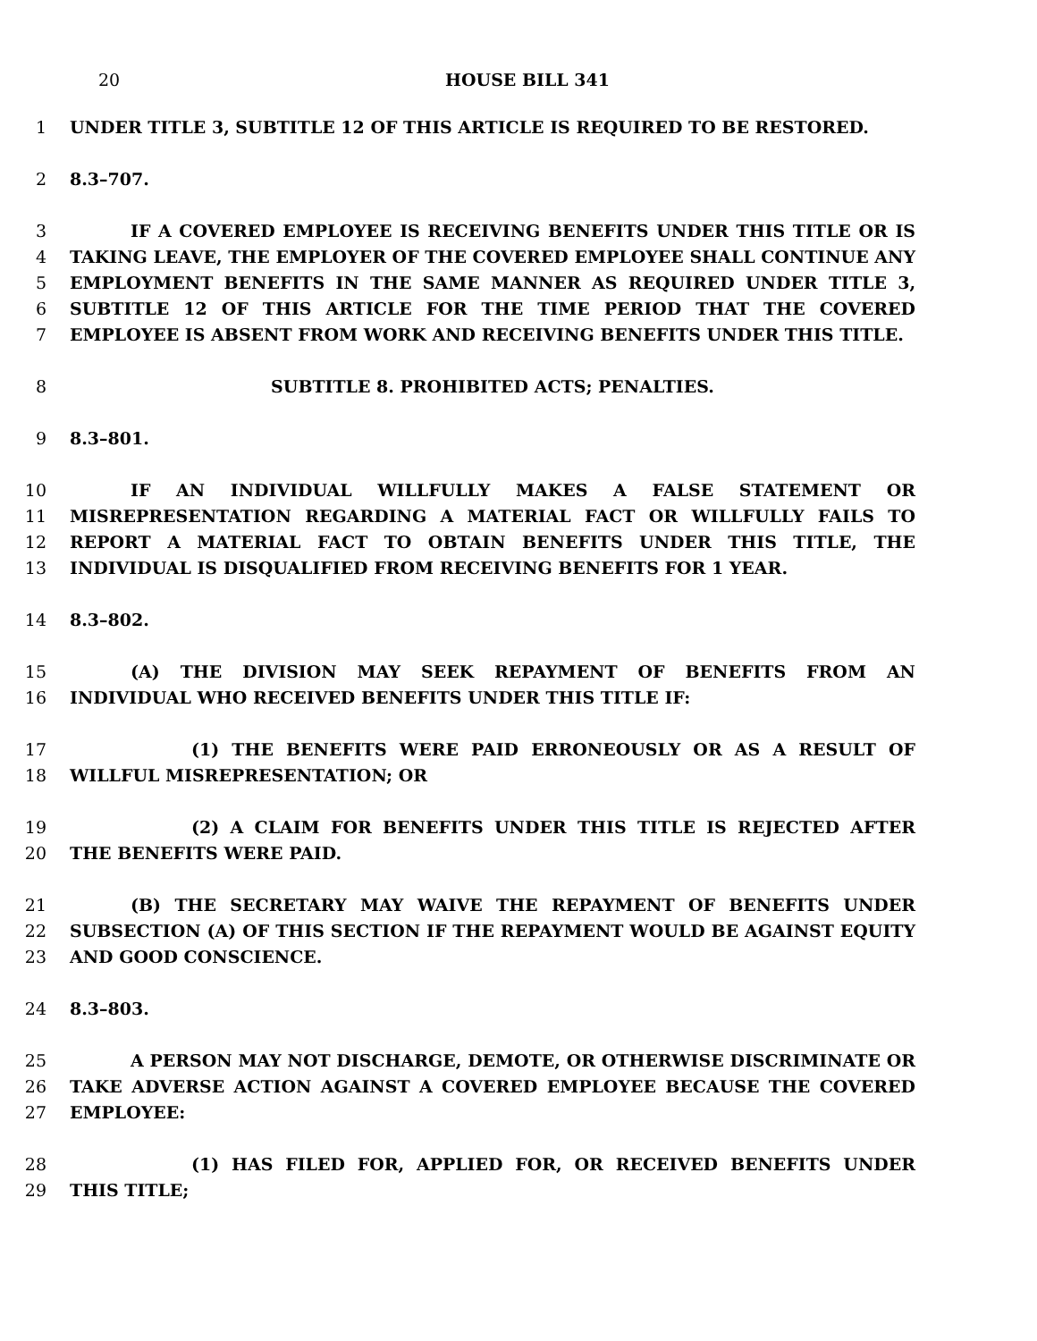20 HOUSE BILL 341
1 UNDER TITLE 3, SUBTITLE 12 OF THIS ARTICLE IS REQUIRED TO BE RESTORED.
2 8.3–707.
3 IF A COVERED EMPLOYEE IS RECEIVING BENEFITS UNDER THIS TITLE OR IS
4 TAKING LEAVE, THE EMPLOYER OF THE COVERED EMPLOYEE SHALL CONTINUE ANY
5 EMPLOYMENT BENEFITS IN THE SAME MANNER AS REQUIRED UNDER TITLE 3,
6 SUBTITLE 12 OF THIS ARTICLE FOR THE TIME PERIOD THAT THE COVERED
7 EMPLOYEE IS ABSENT FROM WORK AND RECEIVING BENEFITS UNDER THIS TITLE.
8 SUBTITLE 8. PROHIBITED ACTS; PENALTIES.
9 8.3–801.
10 IF AN INDIVIDUAL WILLFULLY MAKES A FALSE STATEMENT OR
11 MISREPRESENTATION REGARDING A MATERIAL FACT OR WILLFULLY FAILS TO
12 REPORT A MATERIAL FACT TO OBTAIN BENEFITS UNDER THIS TITLE, THE
13 INDIVIDUAL IS DISQUALIFIED FROM RECEIVING BENEFITS FOR 1 YEAR.
14 8.3–802.
15 (A) THE DIVISION MAY SEEK REPAYMENT OF BENEFITS FROM AN
16 INDIVIDUAL WHO RECEIVED BENEFITS UNDER THIS TITLE IF:
17 (1) THE BENEFITS WERE PAID ERRONEOUSLY OR AS A RESULT OF
18 WILLFUL MISREPRESENTATION; OR
19 (2) A CLAIM FOR BENEFITS UNDER THIS TITLE IS REJECTED AFTER
20 THE BENEFITS WERE PAID.
21 (B) THE SECRETARY MAY WAIVE THE REPAYMENT OF BENEFITS UNDER
22 SUBSECTION (A) OF THIS SECTION IF THE REPAYMENT WOULD BE AGAINST EQUITY
23 AND GOOD CONSCIENCE.
24 8.3–803.
25 A PERSON MAY NOT DISCHARGE, DEMOTE, OR OTHERWISE DISCRIMINATE OR
26 TAKE ADVERSE ACTION AGAINST A COVERED EMPLOYEE BECAUSE THE COVERED
27 EMPLOYEE:
28 (1) HAS FILED FOR, APPLIED FOR, OR RECEIVED BENEFITS UNDER
29 THIS TITLE;